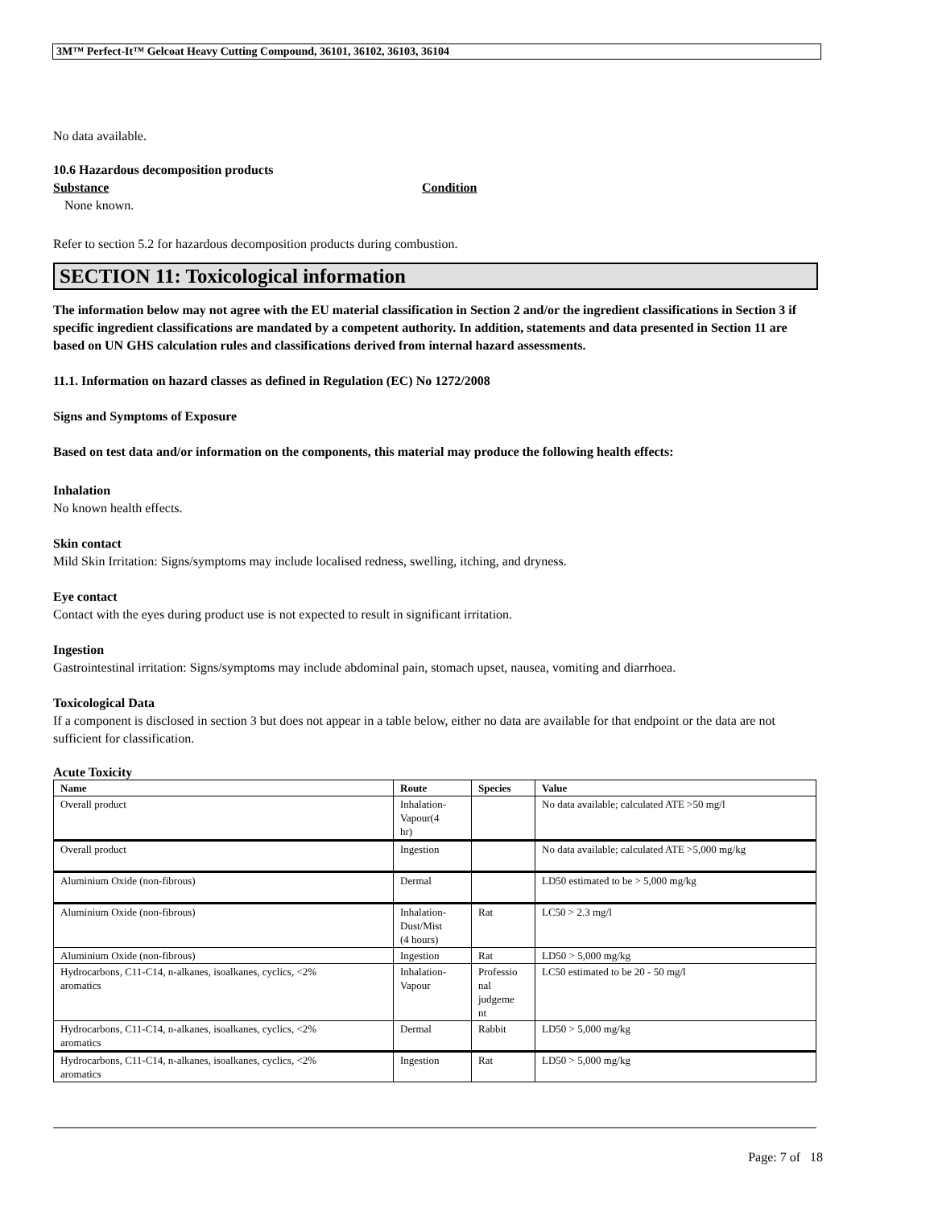3M™ Perfect-It™ Gelcoat Heavy Cutting Compound, 36101, 36102, 36103, 36104
No data available.
10.6 Hazardous decomposition products
Substance Condition
None known.
Refer to section 5.2 for hazardous decomposition products during combustion.
SECTION 11: Toxicological information
The information below may not agree with the EU material classification in Section 2 and/or the ingredient classifications in Section 3 if specific ingredient classifications are mandated by a competent authority. In addition, statements and data presented in Section 11 are based on UN GHS calculation rules and classifications derived from internal hazard assessments.
11.1. Information on hazard classes as defined in Regulation (EC) No 1272/2008
Signs and Symptoms of Exposure
Based on test data and/or information on the components, this material may produce the following health effects:
Inhalation
No known health effects.
Skin contact
Mild Skin Irritation: Signs/symptoms may include localised redness, swelling, itching, and dryness.
Eye contact
Contact with the eyes during product use is not expected to result in significant irritation.
Ingestion
Gastrointestinal irritation: Signs/symptoms may include abdominal pain, stomach upset, nausea, vomiting and diarrhoea.
Toxicological Data
If a component is disclosed in section 3 but does not appear in a table below, either no data are available for that endpoint or the data are not sufficient for classification.
Acute Toxicity
| Name | Route | Species | Value |
| --- | --- | --- | --- |
| Overall product | Inhalation- Vapour(4 hr) | | No data available; calculated ATE >50 mg/l |
| Overall product | Ingestion | | No data available; calculated ATE >5,000 mg/kg |
| Aluminium Oxide (non-fibrous) | Dermal | | LD50 estimated to be > 5,000 mg/kg |
| Aluminium Oxide (non-fibrous) | Inhalation- Dust/Mist (4 hours) | Rat | LC50 > 2.3 mg/l |
| Aluminium Oxide (non-fibrous) | Ingestion | Rat | LD50 > 5,000 mg/kg |
| Hydrocarbons, C11-C14, n-alkanes, isoalkanes, cyclics, <2% aromatics | Inhalation- Vapour | Professio nal judgeme nt | LC50 estimated to be 20 - 50 mg/l |
| Hydrocarbons, C11-C14, n-alkanes, isoalkanes, cyclics, <2% aromatics | Dermal | Rabbit | LD50 > 5,000 mg/kg |
| Hydrocarbons, C11-C14, n-alkanes, isoalkanes, cyclics, <2% aromatics | Ingestion | Rat | LD50 > 5,000 mg/kg |
Page: 7 of 18